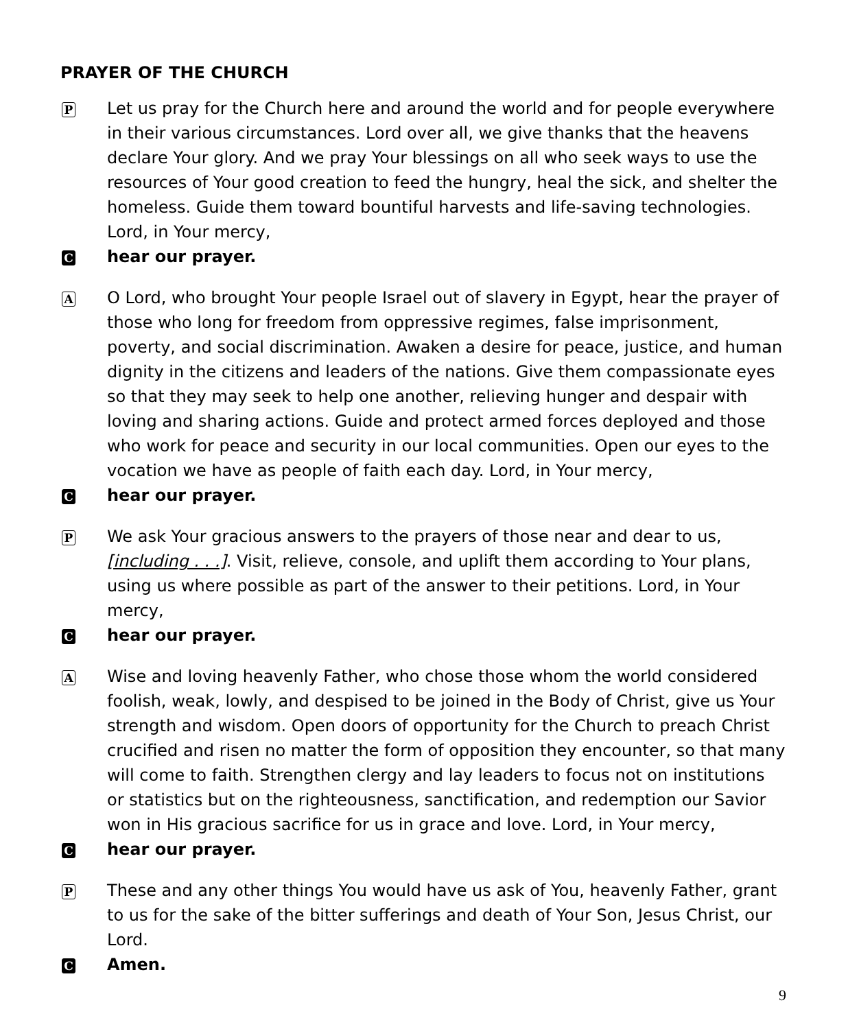PRAYER OF THE CHURCH
P
Let us pray for the Church here and around the world and for people everywhere in their various circumstances. Lord over all, we give thanks that the heavens declare Your glory. And we pray Your blessings on all who seek ways to use the resources of Your good creation to feed the hungry, heal the sick, and shelter the homeless. Guide them toward bountiful harvests and life-saving technologies. Lord, in Your mercy,
C
hear our prayer.
A
O Lord, who brought Your people Israel out of slavery in Egypt, hear the prayer of those who long for freedom from oppressive regimes, false imprisonment, poverty, and social discrimination. Awaken a desire for peace, justice, and human dignity in the citizens and leaders of the nations. Give them compassionate eyes so that they may seek to help one another, relieving hunger and despair with loving and sharing actions. Guide and protect armed forces deployed and those who work for peace and security in our local communities. Open our eyes to the vocation we have as people of faith each day. Lord, in Your mercy,
C
hear our prayer.
P
We ask Your gracious answers to the prayers of those near and dear to us, [including . . .]. Visit, relieve, console, and uplift them according to Your plans, using us where possible as part of the answer to their petitions. Lord, in Your mercy,
C
hear our prayer.
A
Wise and loving heavenly Father, who chose those whom the world considered foolish, weak, lowly, and despised to be joined in the Body of Christ, give us Your strength and wisdom. Open doors of opportunity for the Church to preach Christ crucified and risen no matter the form of opposition they encounter, so that many will come to faith. Strengthen clergy and lay leaders to focus not on institutions or statistics but on the righteousness, sanctification, and redemption our Savior won in His gracious sacrifice for us in grace and love. Lord, in Your mercy,
C
hear our prayer.
P
These and any other things You would have us ask of You, heavenly Father, grant to us for the sake of the bitter sufferings and death of Your Son, Jesus Christ, our Lord.
C
Amen.
9